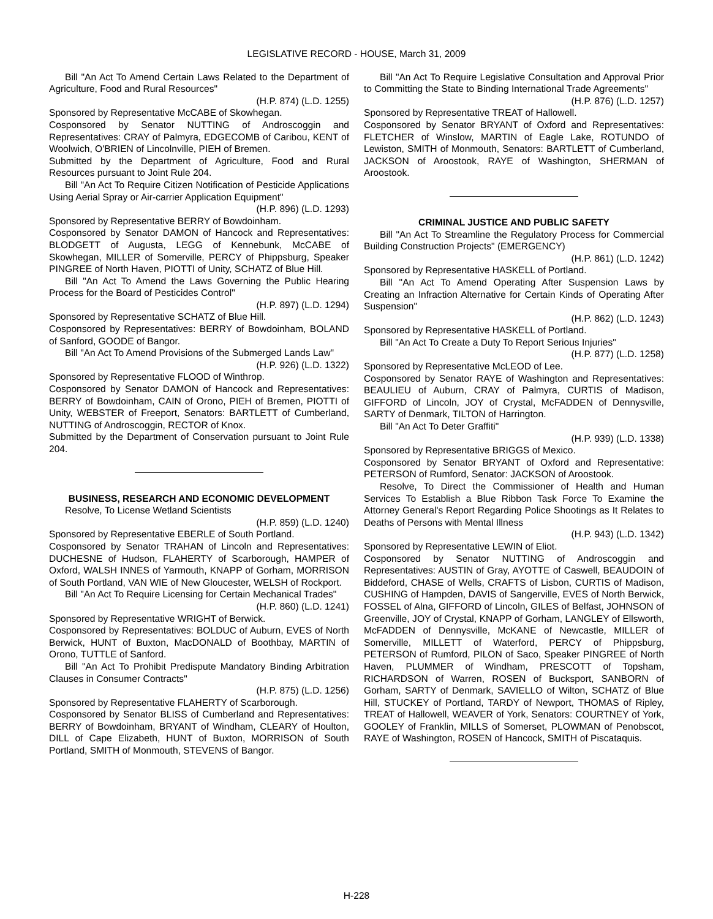LEGISLATIVE RECORD - HOUSE, March 31, 2009
Bill "An Act To Amend Certain Laws Related to the Department of Agriculture, Food and Rural Resources"
(H.P. 874) (L.D. 1255)
Sponsored by Representative McCABE of Skowhegan.
Cosponsored by Senator NUTTING of Androscoggin and Representatives: CRAY of Palmyra, EDGECOMB of Caribou, KENT of Woolwich, O'BRIEN of Lincolnville, PIEH of Bremen.
Submitted by the Department of Agriculture, Food and Rural Resources pursuant to Joint Rule 204.
Bill "An Act To Require Citizen Notification of Pesticide Applications Using Aerial Spray or Air-carrier Application Equipment"
(H.P. 896) (L.D. 1293)
Sponsored by Representative BERRY of Bowdoinham.
Cosponsored by Senator DAMON of Hancock and Representatives: BLODGETT of Augusta, LEGG of Kennebunk, McCABE of Skowhegan, MILLER of Somerville, PERCY of Phippsburg, Speaker PINGREE of North Haven, PIOTTI of Unity, SCHATZ of Blue Hill.
Bill "An Act To Amend the Laws Governing the Public Hearing Process for the Board of Pesticides Control"
(H.P. 897) (L.D. 1294)
Sponsored by Representative SCHATZ of Blue Hill.
Cosponsored by Representatives: BERRY of Bowdoinham, BOLAND of Sanford, GOODE of Bangor.
Bill "An Act To Amend Provisions of the Submerged Lands Law"
(H.P. 926) (L.D. 1322)
Sponsored by Representative FLOOD of Winthrop.
Cosponsored by Senator DAMON of Hancock and Representatives: BERRY of Bowdoinham, CAIN of Orono, PIEH of Bremen, PIOTTI of Unity, WEBSTER of Freeport, Senators: BARTLETT of Cumberland, NUTTING of Androscoggin, RECTOR of Knox.
Submitted by the Department of Conservation pursuant to Joint Rule 204.
BUSINESS, RESEARCH AND ECONOMIC DEVELOPMENT
Resolve, To License Wetland Scientists
(H.P. 859) (L.D. 1240)
Sponsored by Representative EBERLE of South Portland.
Cosponsored by Senator TRAHAN of Lincoln and Representatives: DUCHESNE of Hudson, FLAHERTY of Scarborough, HAMPER of Oxford, WALSH INNES of Yarmouth, KNAPP of Gorham, MORRISON of South Portland, VAN WIE of New Gloucester, WELSH of Rockport.
Bill "An Act To Require Licensing for Certain Mechanical Trades"
(H.P. 860) (L.D. 1241)
Sponsored by Representative WRIGHT of Berwick.
Cosponsored by Representatives: BOLDUC of Auburn, EVES of North Berwick, HUNT of Buxton, MacDONALD of Boothbay, MARTIN of Orono, TUTTLE of Sanford.
Bill "An Act To Prohibit Predispute Mandatory Binding Arbitration Clauses in Consumer Contracts"
(H.P. 875) (L.D. 1256)
Sponsored by Representative FLAHERTY of Scarborough.
Cosponsored by Senator BLISS of Cumberland and Representatives: BERRY of Bowdoinham, BRYANT of Windham, CLEARY of Houlton, DILL of Cape Elizabeth, HUNT of Buxton, MORRISON of South Portland, SMITH of Monmouth, STEVENS of Bangor.
Bill "An Act To Require Legislative Consultation and Approval Prior to Committing the State to Binding International Trade Agreements"
(H.P. 876) (L.D. 1257)
Sponsored by Representative TREAT of Hallowell.
Cosponsored by Senator BRYANT of Oxford and Representatives: FLETCHER of Winslow, MARTIN of Eagle Lake, ROTUNDO of Lewiston, SMITH of Monmouth, Senators: BARTLETT of Cumberland, JACKSON of Aroostook, RAYE of Washington, SHERMAN of Aroostook.
CRIMINAL JUSTICE AND PUBLIC SAFETY
Bill "An Act To Streamline the Regulatory Process for Commercial Building Construction Projects" (EMERGENCY)
(H.P. 861) (L.D. 1242)
Sponsored by Representative HASKELL of Portland.
Bill "An Act To Amend Operating After Suspension Laws by Creating an Infraction Alternative for Certain Kinds of Operating After Suspension"
(H.P. 862) (L.D. 1243)
Sponsored by Representative HASKELL of Portland.
Bill "An Act To Create a Duty To Report Serious Injuries"
(H.P. 877) (L.D. 1258)
Sponsored by Representative McLEOD of Lee.
Cosponsored by Senator RAYE of Washington and Representatives: BEAULIEU of Auburn, CRAY of Palmyra, CURTIS of Madison, GIFFORD of Lincoln, JOY of Crystal, McFADDEN of Dennysville, SARTY of Denmark, TILTON of Harrington.
Bill "An Act To Deter Graffiti"
(H.P. 939) (L.D. 1338)
Sponsored by Representative BRIGGS of Mexico.
Cosponsored by Senator BRYANT of Oxford and Representative: PETERSON of Rumford, Senator: JACKSON of Aroostook.
Resolve, To Direct the Commissioner of Health and Human Services To Establish a Blue Ribbon Task Force To Examine the Attorney General's Report Regarding Police Shootings as It Relates to Deaths of Persons with Mental Illness
(H.P. 943) (L.D. 1342)
Sponsored by Representative LEWIN of Eliot.
Cosponsored by Senator NUTTING of Androscoggin and Representatives: AUSTIN of Gray, AYOTTE of Caswell, BEAUDOIN of Biddeford, CHASE of Wells, CRAFTS of Lisbon, CURTIS of Madison, CUSHING of Hampden, DAVIS of Sangerville, EVES of North Berwick, FOSSEL of Alna, GIFFORD of Lincoln, GILES of Belfast, JOHNSON of Greenville, JOY of Crystal, KNAPP of Gorham, LANGLEY of Ellsworth, McFADDEN of Dennysville, McKANE of Newcastle, MILLER of Somerville, MILLETT of Waterford, PERCY of Phippsburg, PETERSON of Rumford, PILON of Saco, Speaker PINGREE of North Haven, PLUMMER of Windham, PRESCOTT of Topsham, RICHARDSON of Warren, ROSEN of Bucksport, SANBORN of Gorham, SARTY of Denmark, SAVIELLO of Wilton, SCHATZ of Blue Hill, STUCKEY of Portland, TARDY of Newport, THOMAS of Ripley, TREAT of Hallowell, WEAVER of York, Senators: COURTNEY of York, GOOLEY of Franklin, MILLS of Somerset, PLOWMAN of Penobscot, RAYE of Washington, ROSEN of Hancock, SMITH of Piscataquis.
H-228